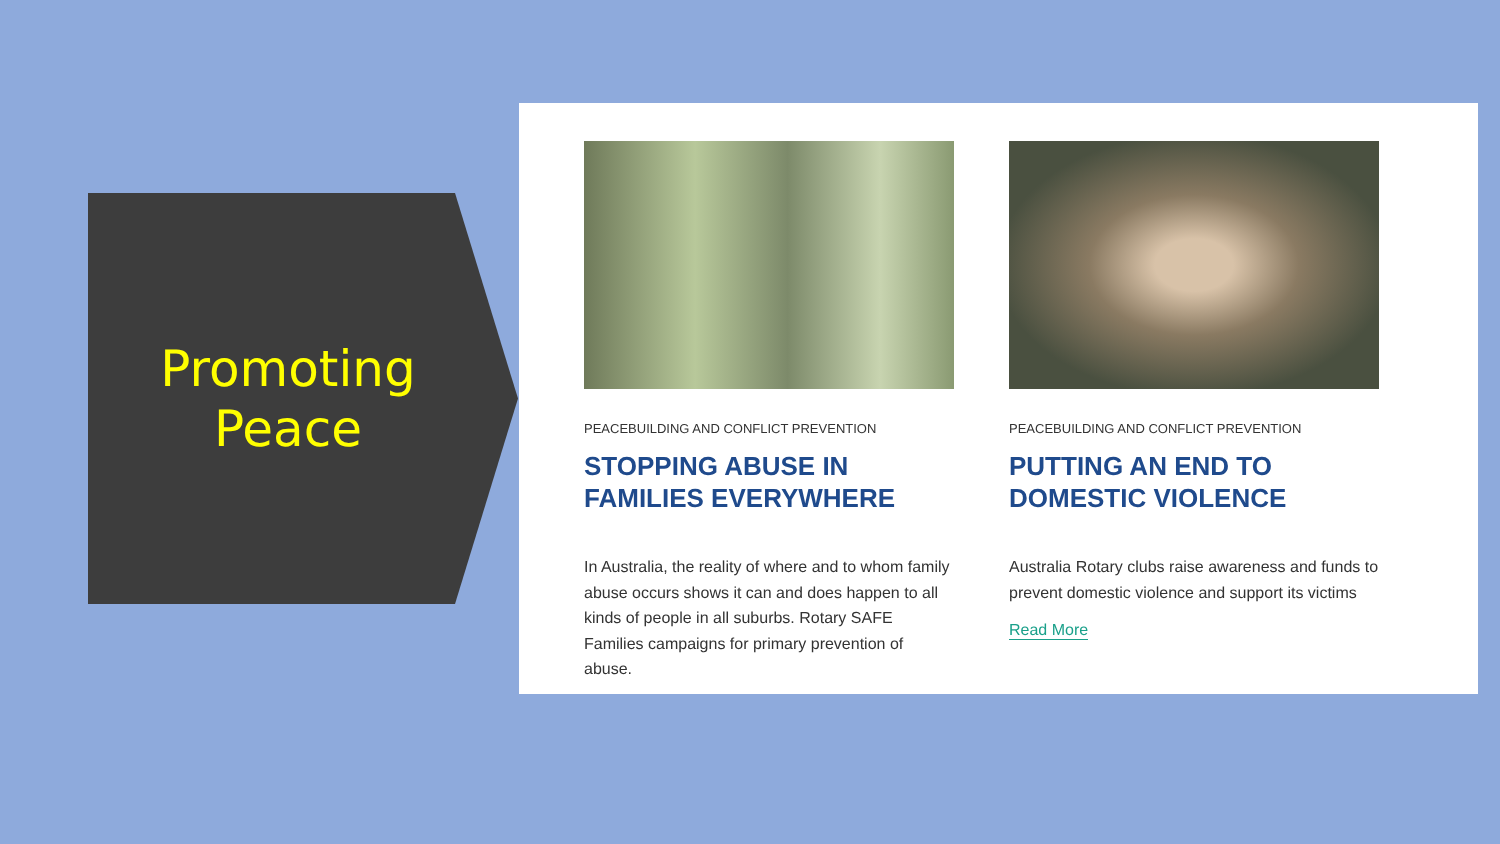Promoting
Peace
PEACEBUILDING AND CONFLICT PREVENTION
STOPPING ABUSE IN FAMILIES EVERYWHERE
In Australia, the reality of where and to whom family abuse occurs shows it can and does happen to all kinds of people in all suburbs. Rotary SAFE Families campaigns for primary prevention of abuse.
PEACEBUILDING AND CONFLICT PREVENTION
PUTTING AN END TO DOMESTIC VIOLENCE
Australia Rotary clubs raise awareness and funds to prevent domestic violence and support its victims
Read More